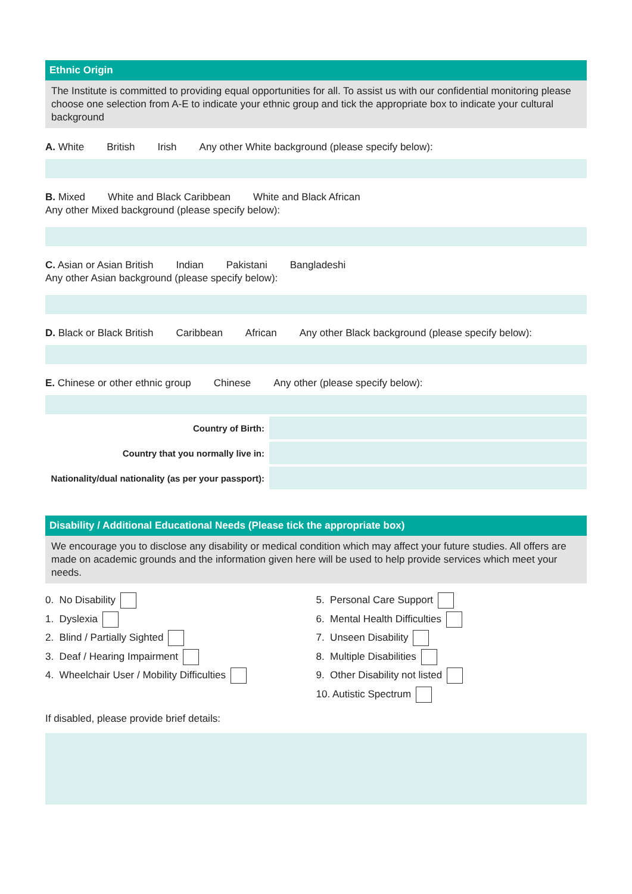Ethnic Origin
The Institute is committed to providing equal opportunities for all. To assist us with our confidential monitoring please choose one selection from A-E to indicate your ethnic group and tick the appropriate box to indicate your cultural background
A. White British Irish Any other White background (please specify below):
B. Mixed White and Black Caribbean White and Black African
Any other Mixed background (please specify below):
C. Asian or Asian British Indian Pakistani Bangladeshi
Any other Asian background (please specify below):
D. Black or Black British Caribbean African Any other Black background (please specify below):
E. Chinese or other ethnic group Chinese Any other (please specify below):
| Country of Birth: | |
| Country that you normally live in: | |
| Nationality/dual nationality (as per your passport): | |
Disability / Additional Educational Needs (Please tick the appropriate box)
We encourage you to disclose any disability or medical condition which may affect your future studies. All offers are made on academic grounds and the information given here will be used to help provide services which meet your needs.
0. No Disability
1. Dyslexia
2. Blind / Partially Sighted
3. Deaf / Hearing Impairment
4. Wheelchair User / Mobility Difficulties
5. Personal Care Support
6. Mental Health Difficulties
7. Unseen Disability
8. Multiple Disabilities
9. Other Disability not listed
10. Autistic Spectrum
If disabled, please provide brief details: